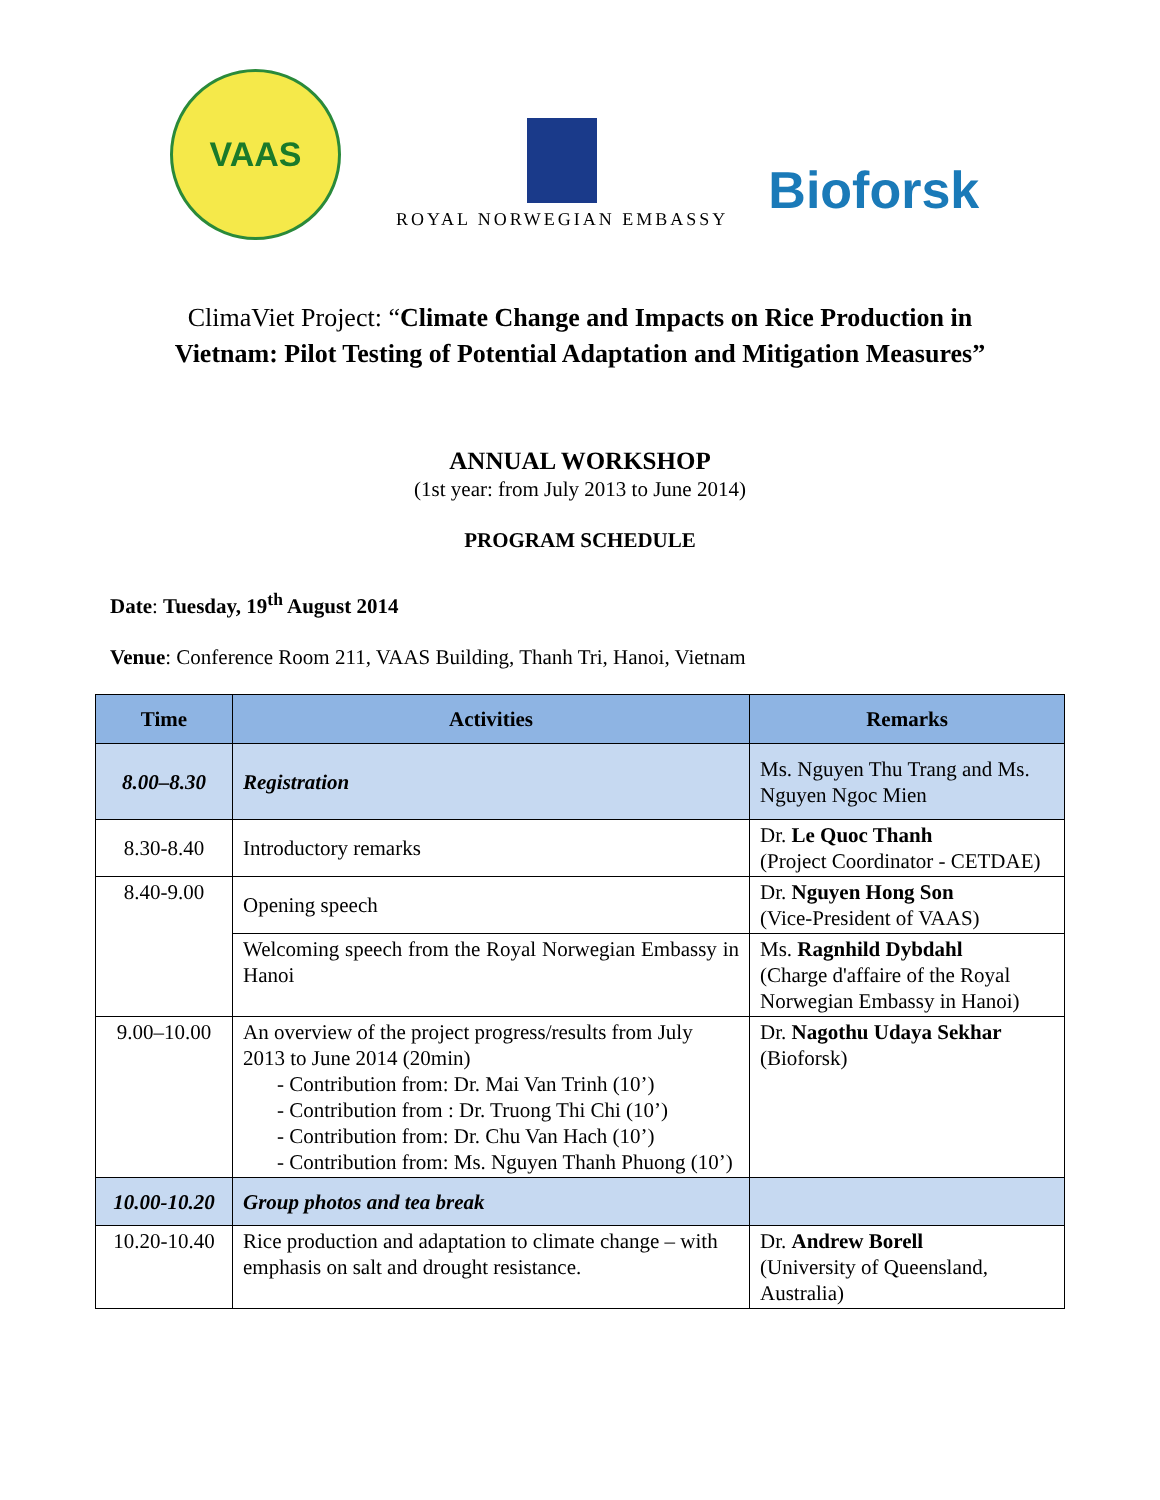VAAS
ROYAL NORWEGIAN EMBASSY
Bioforsk
ClimaViet Project: “Climate Change and Impacts on Rice Production in
Vietnam: Pilot Testing of Potential Adaptation and Mitigation Measures”
ANNUAL WORKSHOP
(1st year: from July 2013 to June 2014)
PROGRAM SCHEDULE
Date: Tuesday, 19<sup>th</sup> August 2014
Venue: Conference Room 211, VAAS Building, Thanh Tri, Hanoi, Vietnam
| Time | Activities | Remarks |
| --- | --- | --- |
| 8.00–8.30 | Registration | Ms. Nguyen Thu Trang and Ms. Nguyen Ngoc Mien |
| 8.30-8.40 | Introductory remarks | Dr. Le Quoc Thanh (Project Coordinator - CETDAE) |
| 8.40-9.00 | Opening speech | Dr. Nguyen Hong Son (Vice-President of VAAS) |
| | Welcoming speech from the Royal Norwegian Embassy in Hanoi | Ms. Ragnhild Dybdahl (Charge d'affaire of the Royal Norwegian Embassy in Hanoi) |
| 9.00–10.00 | An overview of the project progress/results from July 2013 to June 2014 (20min) - Contribution from: Dr. Mai Van Trinh (10’) - Contribution from : Dr. Truong Thi Chi (10’) - Contribution from: Dr. Chu Van Hach (10’) - Contribution from: Ms. Nguyen Thanh Phuong (10’) | Dr. Nagothu Udaya Sekhar (Bioforsk) |
| 10.00-10.20 | Group photos and tea break | |
| 10.20-10.40 | Rice production and adaptation to climate change – with emphasis on salt and drought resistance. | Dr. Andrew Borell (University of Queensland, Australia) |